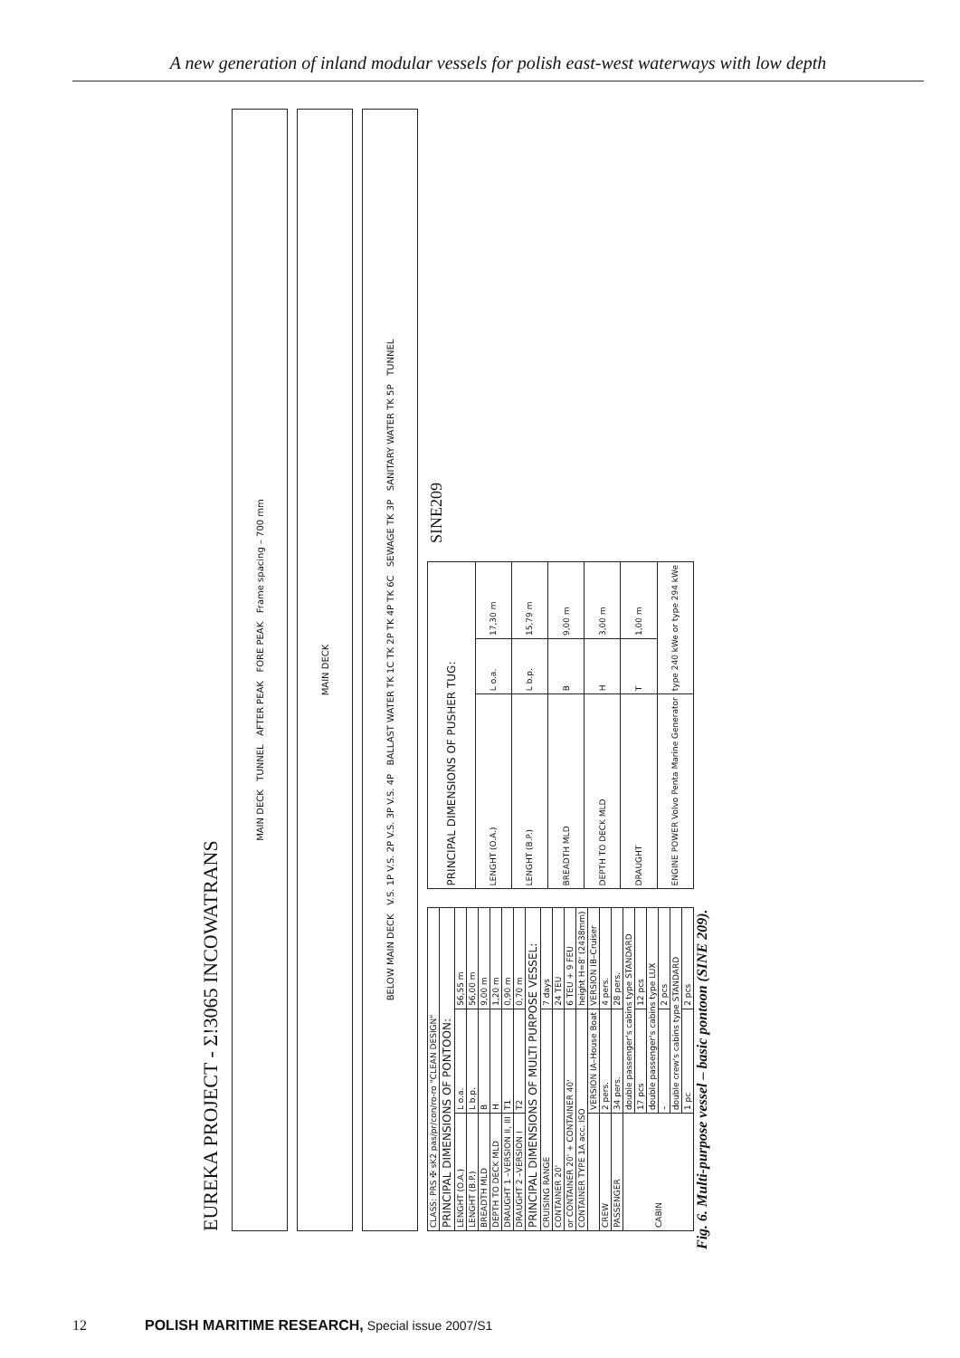A new generation of inland modular vessels for polish east-west waterways with low depth
EUREKA PROJECT - Σ!3065 INCOWATRANS
MAIN DECK TUNNEL AFTER PEAK FORE PEAK Frame spacing – 700 mm
MAIN DECK
BELOW MAIN DECK V.S. 1P V.S. 2P V.S. 3P V.S. 4P BALLAST WATER TK 1C TK 2P TK 4P TK 6C SEWAGE TK 3P SANITARY WATER TK 5P TUNNEL
| CLASS: PRS ✠ sK2 pas/pr/con/ro-ro "CLEAN DESIGN" | | |
| PRINCIPAL DIMENSIONS OF PONTOON: | | |
| LENGHT (O.A.) | L o.a. | 56,55 m |
| LENGHT (B.P.) | L b.p. | 56,00 m |
| BREADTH MLD | B | 9,00 m |
| DEPTH TO DECK MLD | H | 1,20 m |
| DRAUGHT 1 –VERSION II, III | T1 | 0,90 m |
| DRAUGHT 2 –VERSION I | T2 | 0,70 m |
| PRINCIPAL DIMENSIONS OF MULTI PURPOSE VESSEL: | | |
| CRUISING RANGE | | 7 days |
| CONTAINER 20' | | 24 TEU |
| or CONTAINER 20' + CONTAINER 40' | | 6 TEU + 9 FEU |
| CONTAINER TYPE 1A acc. ISO | | height H=8' (2438mm) |
| | VERSION IA–House Boat | VERSION IB–Cruiser |
| CREW | 2 pers. | 4 pers. |
| PASSENGER | 34 pers. | 28 pers. |
| CABIN | double passenger's cabins type STANDARD | |
| | 17 pcs | 12 pcs |
| | double passenger's cabins type LUX | |
| | – | 2 pcs |
| | double crew's cabins type STANDARD | |
| | 1 pc | 2 pcs |
| PRINCIPAL DIMENSIONS OF PUSHER TUG: | | |
| --- | --- | --- |
| LENGHT (O.A.) | L o.a. | 17,30 m |
| LENGHT (B.P.) | L b.p. | 15,79 m |
| BREADTH MLD | B | 9,00 m |
| DEPTH TO DECK MLD | H | 3,00 m |
| DRAUGHT | T | 1,00 m |
| ENGINE POWER Volvo Penta Marine Generator | type 240 kWe or type 294 kWe | |
SINE209
Fig. 6. Multi-purpose vessel – basic pontoon (SINE 209).
12 POLISH MARITIME RESEARCH, Special issue 2007/S1